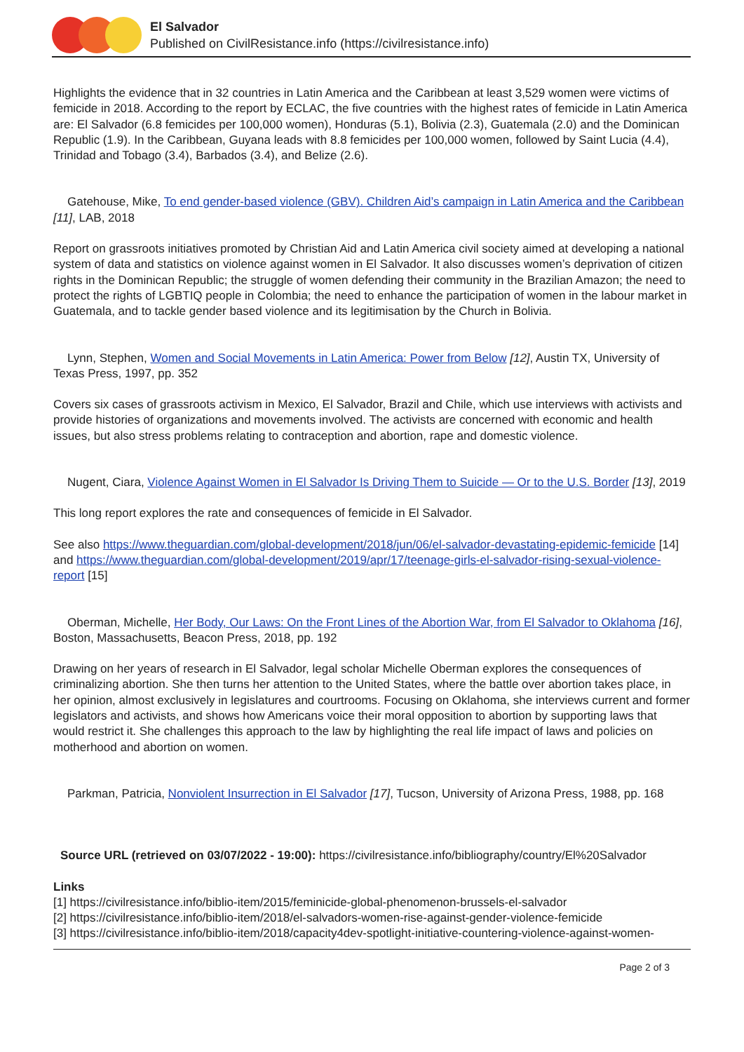El Salvador
Published on CivilResistance.info (https://civilresistance.info)
Highlights the evidence that in 32 countries in Latin America and the Caribbean at least 3,529 women were victims of femicide in 2018. According to the report by ECLAC, the five countries with the highest rates of femicide in Latin America are: El Salvador (6.8 femicides per 100,000 women), Honduras (5.1), Bolivia (2.3), Guatemala (2.0) and the Dominican Republic (1.9). In the Caribbean, Guyana leads with 8.8 femicides per 100,000 women, followed by Saint Lucia (4.4), Trinidad and Tobago (3.4), Barbados (3.4), and Belize (2.6).
Gatehouse, Mike, To end gender-based violence (GBV). Children Aid’s campaign in Latin America and the Caribbean [11], LAB, 2018
Report on grassroots initiatives promoted by Christian Aid and Latin America civil society aimed at developing a national system of data and statistics on violence against women in El Salvador. It also discusses women’s deprivation of citizen rights in the Dominican Republic; the struggle of women defending their community in the Brazilian Amazon; the need to protect the rights of LGBTIQ people in Colombia; the need to enhance the participation of women in the labour market in Guatemala, and to tackle gender based violence and its legitimisation by the Church in Bolivia.
Lynn, Stephen, Women and Social Movements in Latin America: Power from Below [12], Austin TX, University of Texas Press, 1997, pp. 352
Covers six cases of grassroots activism in Mexico, El Salvador, Brazil and Chile, which use interviews with activists and provide histories of organizations and movements involved. The activists are concerned with economic and health issues, but also stress problems relating to contraception and abortion, rape and domestic violence.
Nugent, Ciara, Violence Against Women in El Salvador Is Driving Them to Suicide — Or to the U.S. Border [13], 2019
This long report explores the rate and consequences of femicide in El Salvador.
See also https://www.theguardian.com/global-development/2018/jun/06/el-salvador-devastating-epidemic-femicide [14] and https://www.theguardian.com/global-development/2019/apr/17/teenage-girls-el-salvador-rising-sexual-violence-report [15]
Oberman, Michelle, Her Body, Our Laws: On the Front Lines of the Abortion War, from El Salvador to Oklahoma [16], Boston, Massachusetts, Beacon Press, 2018, pp. 192
Drawing on her years of research in El Salvador, legal scholar Michelle Oberman explores the consequences of criminalizing abortion. She then turns her attention to the United States, where the battle over abortion takes place, in her opinion, almost exclusively in legislatures and courtrooms. Focusing on Oklahoma, she interviews current and former legislators and activists, and shows how Americans voice their moral opposition to abortion by supporting laws that would restrict it. She challenges this approach to the law by highlighting the real life impact of laws and policies on motherhood and abortion on women.
Parkman, Patricia, Nonviolent Insurrection in El Salvador [17], Tucson, University of Arizona Press, 1988, pp. 168
Source URL (retrieved on 03/07/2022 - 19:00): https://civilresistance.info/bibliography/country/El%20Salvador
Links
[1] https://civilresistance.info/biblio-item/2015/feminicide-global-phenomenon-brussels-el-salvador
[2] https://civilresistance.info/biblio-item/2018/el-salvadors-women-rise-against-gender-violence-femicide
[3] https://civilresistance.info/biblio-item/2018/capacity4dev-spotlight-initiative-countering-violence-against-women-
Page 2 of 3